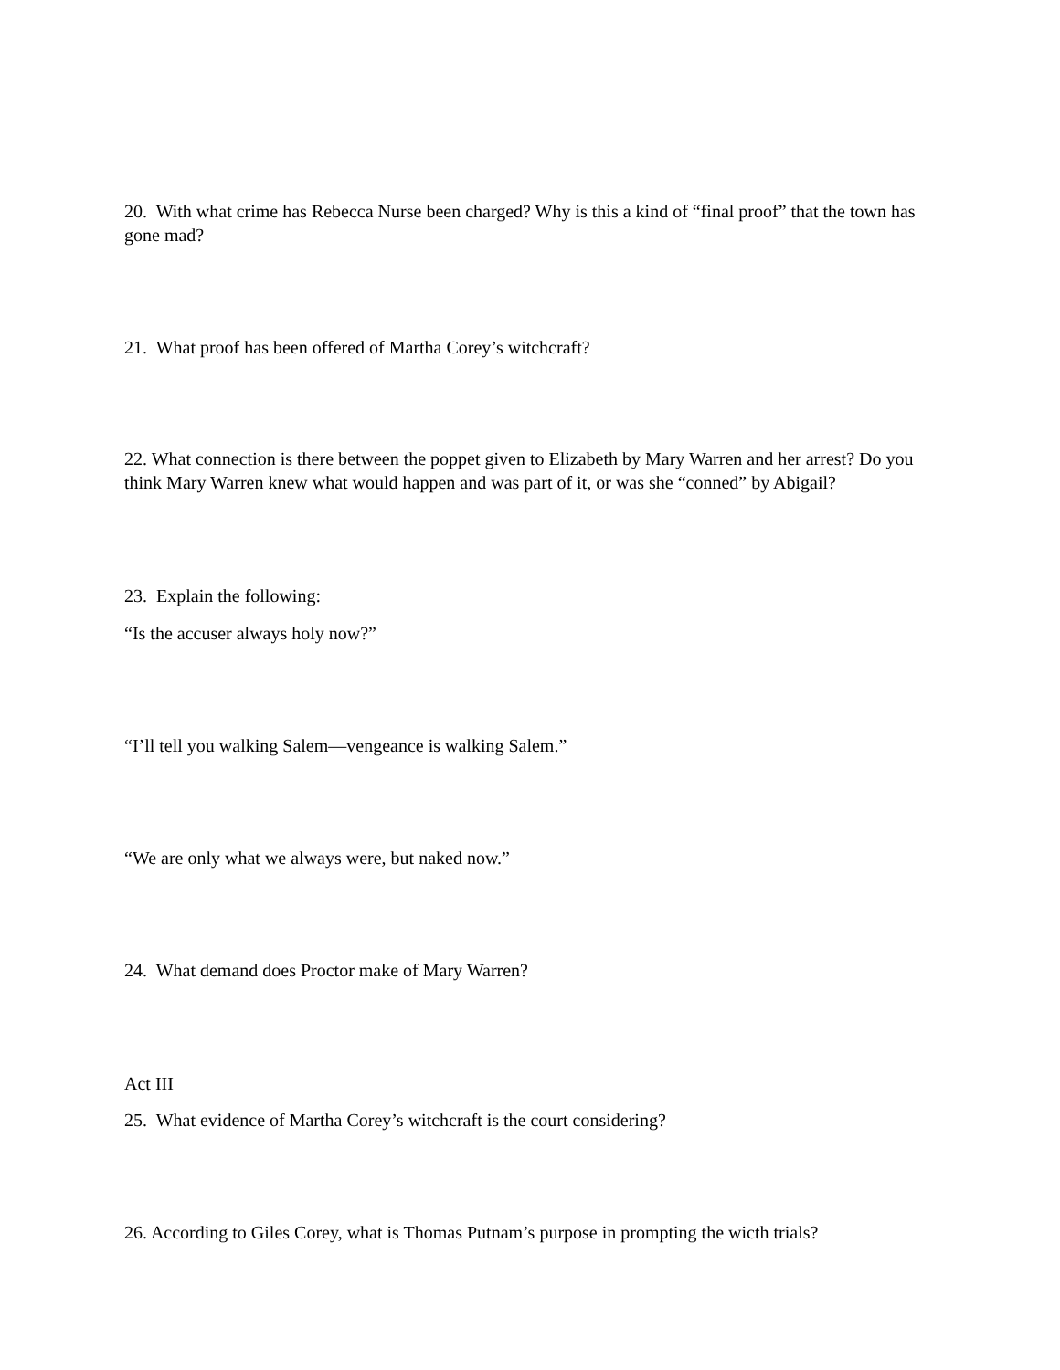20. With what crime has Rebecca Nurse been charged? Why is this a kind of “final proof” that the town has gone mad?
21. What proof has been offered of Martha Corey’s witchcraft?
22. What connection is there between the poppet given to Elizabeth by Mary Warren and her arrest? Do you think Mary Warren knew what would happen and was part of it, or was she “conned” by Abigail?
23. Explain the following:
“Is the accuser always holy now?”
“I’ll tell you walking Salem—vengeance is walking Salem.”
“We are only what we always were, but naked now.”
24. What demand does Proctor make of Mary Warren?
Act III
25. What evidence of Martha Corey’s witchcraft is the court considering?
26. According to Giles Corey, what is Thomas Putnam’s purpose in prompting the wicth trials?